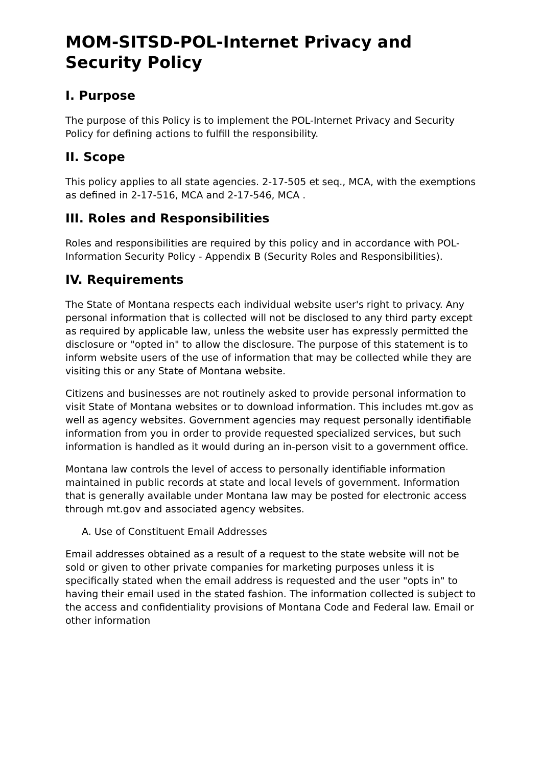MOM-SITSD-POL-Internet Privacy and Security Policy
I. Purpose
The purpose of this Policy is to implement the POL-Internet Privacy and Security Policy for defining actions to fulfill the responsibility.
II. Scope
This policy applies to all state agencies. 2-17-505 et seq., MCA, with the exemptions as defined in 2-17-516, MCA and 2-17-546, MCA .
III. Roles and Responsibilities
Roles and responsibilities are required by this policy and in accordance with POL-Information Security Policy - Appendix B (Security Roles and Responsibilities).
IV. Requirements
The State of Montana respects each individual website user's right to privacy. Any personal information that is collected will not be disclosed to any third party except as required by applicable law, unless the website user has expressly permitted the disclosure or "opted in" to allow the disclosure. The purpose of this statement is to inform website users of the use of information that may be collected while they are visiting this or any State of Montana website.
Citizens and businesses are not routinely asked to provide personal information to visit State of Montana websites or to download information. This includes mt.gov as well as agency websites. Government agencies may request personally identifiable information from you in order to provide requested specialized services, but such information is handled as it would during an in-person visit to a government office.
Montana law controls the level of access to personally identifiable information maintained in public records at state and local levels of government. Information that is generally available under Montana law may be posted for electronic access through mt.gov and associated agency websites.
A. Use of Constituent Email Addresses
Email addresses obtained as a result of a request to the state website will not be sold or given to other private companies for marketing purposes unless it is specifically stated when the email address is requested and the user "opts in" to having their email used in the stated fashion. The information collected is subject to the access and confidentiality provisions of Montana Code and Federal law. Email or other information